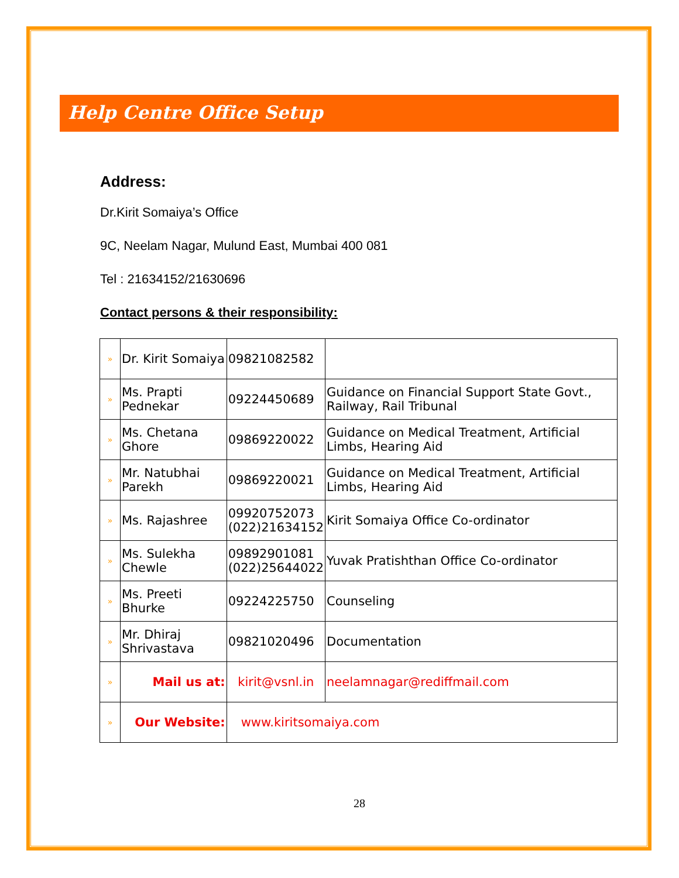Help Centre Office Setup
Address:
Dr.Kirit Somaiya’s Office
9C, Neelam Nagar, Mulund East, Mumbai 400 081
Tel : 21634152/21630696
Contact persons & their responsibility:
| » | Dr. Kirit Somaiya | 09821082582 | |
| » | Ms. Prapti Pednekar | 09224450689 | Guidance on Financial Support State Govt., Railway, Rail Tribunal |
| » | Ms. Chetana Ghore | 09869220022 | Guidance on Medical Treatment, Artificial Limbs, Hearing Aid |
| » | Mr. Natubhai Parekh | 09869220021 | Guidance on Medical Treatment, Artificial Limbs, Hearing Aid |
| » | Ms. Rajashree | 09920752073 (022)21634152 | Kirit Somaiya Office Co-ordinator |
| » | Ms. Sulekha Chewle | 09892901081 (022)25644022 | Yuvak Pratishthan Office Co-ordinator |
| » | Ms. Preeti Bhurke | 09224225750 | Counseling |
| » | Mr. Dhiraj Shrivastava | 09821020496 | Documentation |
| » | Mail us at: | kirit@vsnl.in | neelamnagar@rediffmail.com |
| » | Our Website: | www.kiritsomaiya.com | |
28